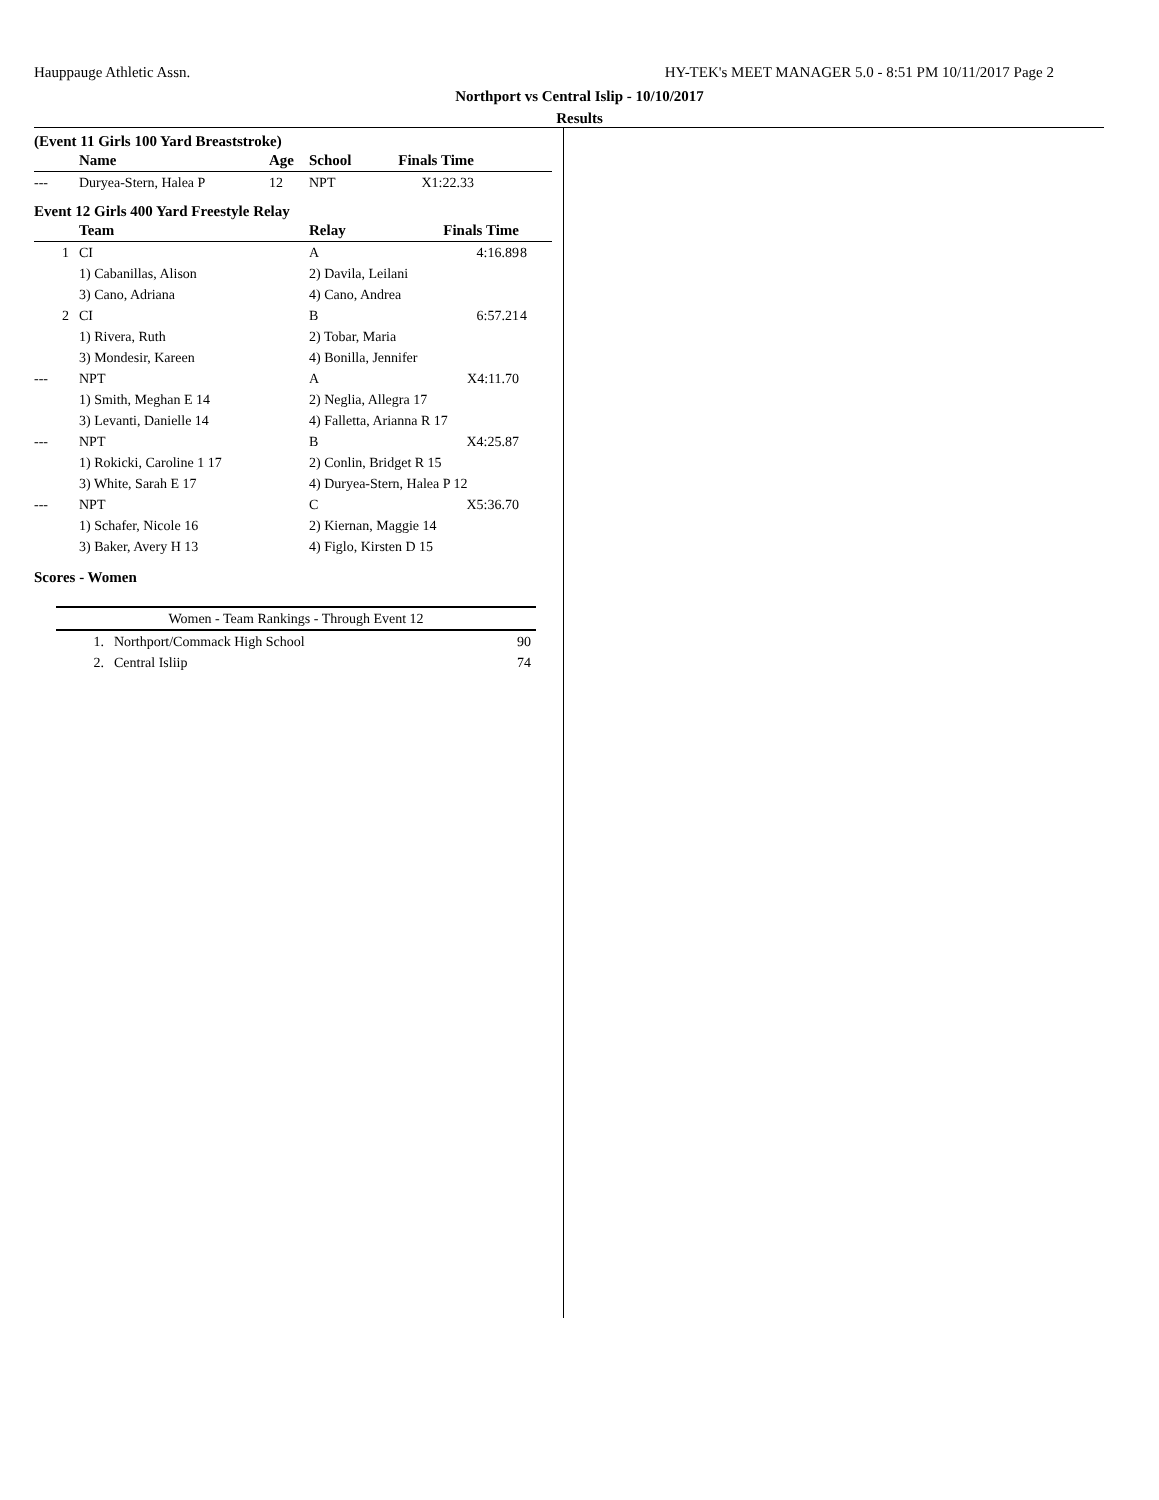Hauppauge Athletic Assn. HY-TEK's MEET MANAGER 5.0 - 8:51 PM 10/11/2017 Page 2
Northport vs Central Islip - 10/10/2017
Results
(Event 11 Girls 100 Yard Breaststroke)
| | Name | Age | School | Finals Time | |
| --- | --- | --- | --- | --- | --- |
| --- | Duryea-Stern, Halea P | 12 | NPT | X1:22.33 | |
Event 12 Girls 400 Yard Freestyle Relay
| | Team | Relay | Finals Time | |
| --- | --- | --- | --- | --- |
| 1 | CI | A | 4:16.89 | 8 |
| | 1) Cabanillas, Alison | 2) Davila, Leilani | | |
| | 3) Cano, Adriana | 4) Cano, Andrea | | |
| 2 | CI | B | 6:57.21 | 4 |
| | 1) Rivera, Ruth | 2) Tobar, Maria | | |
| | 3) Mondesir, Kareen | 4) Bonilla, Jennifer | | |
| --- | NPT | A | X4:11.70 | |
| | 1) Smith, Meghan E 14 | 2) Neglia, Allegra 17 | | |
| | 3) Levanti, Danielle 14 | 4) Falletta, Arianna R 17 | | |
| --- | NPT | B | X4:25.87 | |
| | 1) Rokicki, Caroline 1 17 | 2) Conlin, Bridget R 15 | | |
| | 3) White, Sarah E 17 | 4) Duryea-Stern, Halea P 12 | | |
| --- | NPT | C | X5:36.70 | |
| | 1) Schafer, Nicole 16 | 2) Kiernan, Maggie 14 | | |
| | 3) Baker, Avery H 13 | 4) Figlo, Kirsten D 15 | | |
Scores - Women
| Women - Team Rankings - Through Event 12 | | |
| --- | --- | --- |
| 1. | Northport/Commack High School | 90 |
| 2. | Central Isliip | 74 |